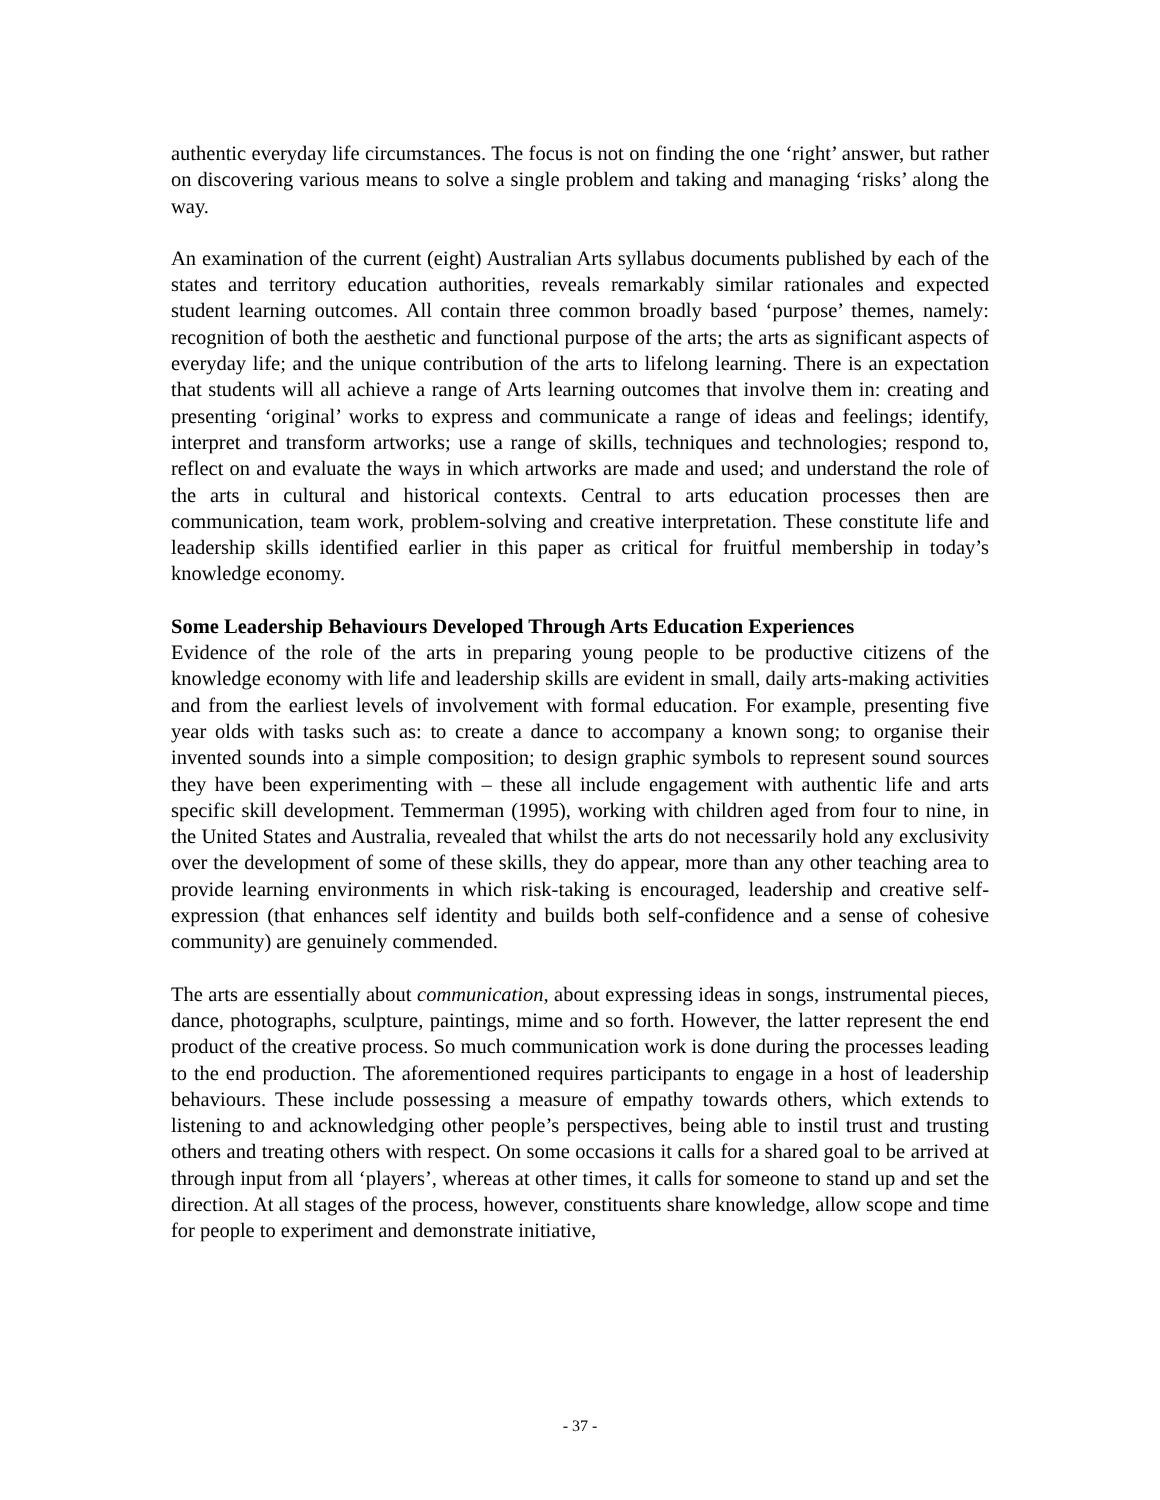authentic everyday life circumstances. The focus is not on finding the one ‘right’ answer, but rather on discovering various means to solve a single problem and taking and managing ‘risks’ along the way.
An examination of the current (eight) Australian Arts syllabus documents published by each of the states and territory education authorities, reveals remarkably similar rationales and expected student learning outcomes. All contain three common broadly based ‘purpose’ themes, namely: recognition of both the aesthetic and functional purpose of the arts; the arts as significant aspects of everyday life; and the unique contribution of the arts to lifelong learning. There is an expectation that students will all achieve a range of Arts learning outcomes that involve them in: creating and presenting ‘original’ works to express and communicate a range of ideas and feelings; identify, interpret and transform artworks; use a range of skills, techniques and technologies; respond to, reflect on and evaluate the ways in which artworks are made and used; and understand the role of the arts in cultural and historical contexts. Central to arts education processes then are communication, team work, problem-solving and creative interpretation. These constitute life and leadership skills identified earlier in this paper as critical for fruitful membership in today’s knowledge economy.
Some Leadership Behaviours Developed Through Arts Education Experiences
Evidence of the role of the arts in preparing young people to be productive citizens of the knowledge economy with life and leadership skills are evident in small, daily arts-making activities and from the earliest levels of involvement with formal education. For example, presenting five year olds with tasks such as: to create a dance to accompany a known song; to organise their invented sounds into a simple composition; to design graphic symbols to represent sound sources they have been experimenting with – these all include engagement with authentic life and arts specific skill development. Temmerman (1995), working with children aged from four to nine, in the United States and Australia, revealed that whilst the arts do not necessarily hold any exclusivity over the development of some of these skills, they do appear, more than any other teaching area to provide learning environments in which risk-taking is encouraged, leadership and creative self-expression (that enhances self identity and builds both self-confidence and a sense of cohesive community) are genuinely commended.
The arts are essentially about communication, about expressing ideas in songs, instrumental pieces, dance, photographs, sculpture, paintings, mime and so forth. However, the latter represent the end product of the creative process. So much communication work is done during the processes leading to the end production. The aforementioned requires participants to engage in a host of leadership behaviours. These include possessing a measure of empathy towards others, which extends to listening to and acknowledging other people’s perspectives, being able to instil trust and trusting others and treating others with respect. On some occasions it calls for a shared goal to be arrived at through input from all ‘players’, whereas at other times, it calls for someone to stand up and set the direction. At all stages of the process, however, constituents share knowledge, allow scope and time for people to experiment and demonstrate initiative,
- 37 -